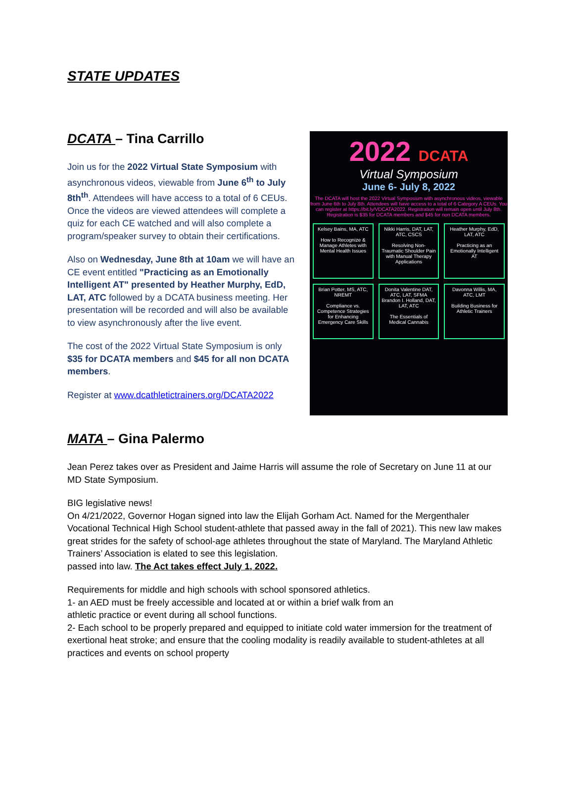STATE UPDATES
DCATA – Tina Carrillo
Join us for the 2022 Virtual State Symposium with asynchronous videos, viewable from June 6<sup>th</sup> to July 8th<sup>th</sup>. Attendees will have access to a total of 6 CEUs. Once the videos are viewed attendees will complete a quiz for each CE watched and will also complete a program/speaker survey to obtain their certifications.
Also on Wednesday, June 8th at 10am we will have an CE event entitled "Practicing as an Emotionally Intelligent AT" presented by Heather Murphy, EdD, LAT, ATC followed by a DCATA business meeting. Her presentation will be recorded and will also be available to view asynchronously after the live event.
The cost of the 2022 Virtual State Symposium is only $35 for DCATA members and $45 for all non DCATA members.
Register at www.dcathletictrainers.org/DCATA2022
2022 DCATA
Virtual Symposium
June 6- July 8, 2022
The DCATA will host the 2022 Virtual Symposium with asynchronous videos, viewable from June 6th to July 8th. Attendees will have access to a total of 6 Category A CEUs. You can register at https://bit.ly/VDCATA2022. Registration will remain open until July 8th. Registration is $35 for DCATA members and $45 for non DCATA members.
Kelsey Bains, MA, ATC
How to Recognize & Manage Athletes with Mental Health Issues
Nikki Harris, DAT, LAT, ATC, CSCS
Resolving Non-Traumatic Shoulder Pain with Manual Therapy Applications
Heather Murphy, EdD, LAT, ATC
Practicing as an Emotionally Intelligent AT
Brian Potter, MS, ATC, NREMT
Compliance vs. Competence Strategies for Enhancing Emergency Care Skills
Donita Valentine DAT, ATC, LAT, SFMA Brandon I. Holland, DAT, LAT, ATC
The Essentials of Medical Cannabis
Davonna Willis, MA, ATC, LMT
Building Business for Athletic Trainers
MATA – Gina Palermo
Jean Perez takes over as President and Jaime Harris will assume the role of Secretary on June 11 at our MD State Symposium.
BIG legislative news!
On 4/21/2022, Governor Hogan signed into law the Elijah Gorham Act. Named for the Mergenthaler Vocational Technical High School student-athlete that passed away in the fall of 2021). This new law makes great strides for the safety of school-age athletes throughout the state of Maryland. The Maryland Athletic Trainers’ Association is elated to see this legislation.
passed into law. The Act takes effect July 1, 2022.
Requirements for middle and high schools with school sponsored athletics.
1- an AED must be freely accessible and located at or within a brief walk from an
athletic practice or event during all school functions.
2- Each school to be properly prepared and equipped to initiate cold water immersion for the treatment of exertional heat stroke; and ensure that the cooling modality is readily available to student-athletes at all practices and events on school property